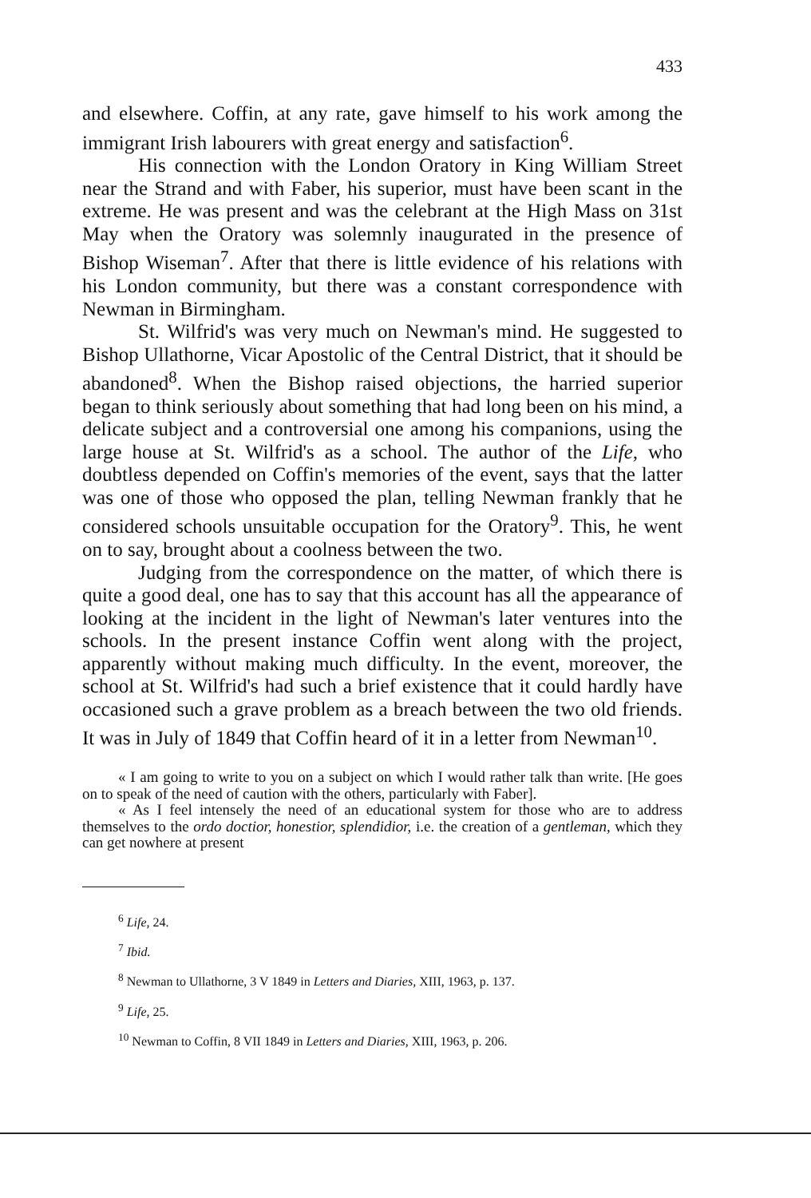433
and elsewhere. Coffin, at any rate, gave himself to his work among the immigrant Irish labourers with great energy and satisfaction<sup>6</sup>.
His connection with the London Oratory in King William Street near the Strand and with Faber, his superior, must have been scant in the extreme. He was present and was the celebrant at the High Mass on 31st May when the Oratory was solemnly inaugurated in the presence of Bishop Wiseman<sup>7</sup>. After that there is little evidence of his relations with his London community, but there was a constant correspondence with Newman in Birmingham.
St. Wilfrid's was very much on Newman's mind. He suggested to Bishop Ullathorne, Vicar Apostolic of the Central District, that it should be abandoned<sup>8</sup>. When the Bishop raised objections, the harried superior began to think seriously about something that had long been on his mind, a delicate subject and a controversial one among his companions, using the large house at St. Wilfrid's as a school. The author of the Life, who doubtless depended on Coffin's memories of the event, says that the latter was one of those who opposed the plan, telling Newman frankly that he considered schools unsuitable occupation for the Oratory<sup>9</sup>. This, he went on to say, brought about a coolness between the two.
Judging from the correspondence on the matter, of which there is quite a good deal, one has to say that this account has all the appearance of looking at the incident in the light of Newman's later ventures into the schools. In the present instance Coffin went along with the project, apparently without making much difficulty. In the event, moreover, the school at St. Wilfrid's had such a brief existence that it could hardly have occasioned such a grave problem as a breach between the two old friends. It was in July of 1849 that Coffin heard of it in a letter from Newman<sup>10</sup>.
« I am going to write to you on a subject on which I would rather talk than write. [He goes on to speak of the need of caution with the others, particularly with Faber].
« As I feel intensely the need of an educational system for those who are to address themselves to the ordo doctior, honestior, splendidior, i.e. the creation of a gentleman, which they can get nowhere at present
<sup>6</sup> Life, 24.
<sup>7</sup> Ibid.
<sup>8</sup> Newman to Ullathorne, 3 V 1849 in Letters and Diaries, XIII, 1963, p. 137.
<sup>9</sup> Life, 25.
<sup>10</sup> Newman to Coffin, 8 VII 1849 in Letters and Diaries, XIII, 1963, p. 206.